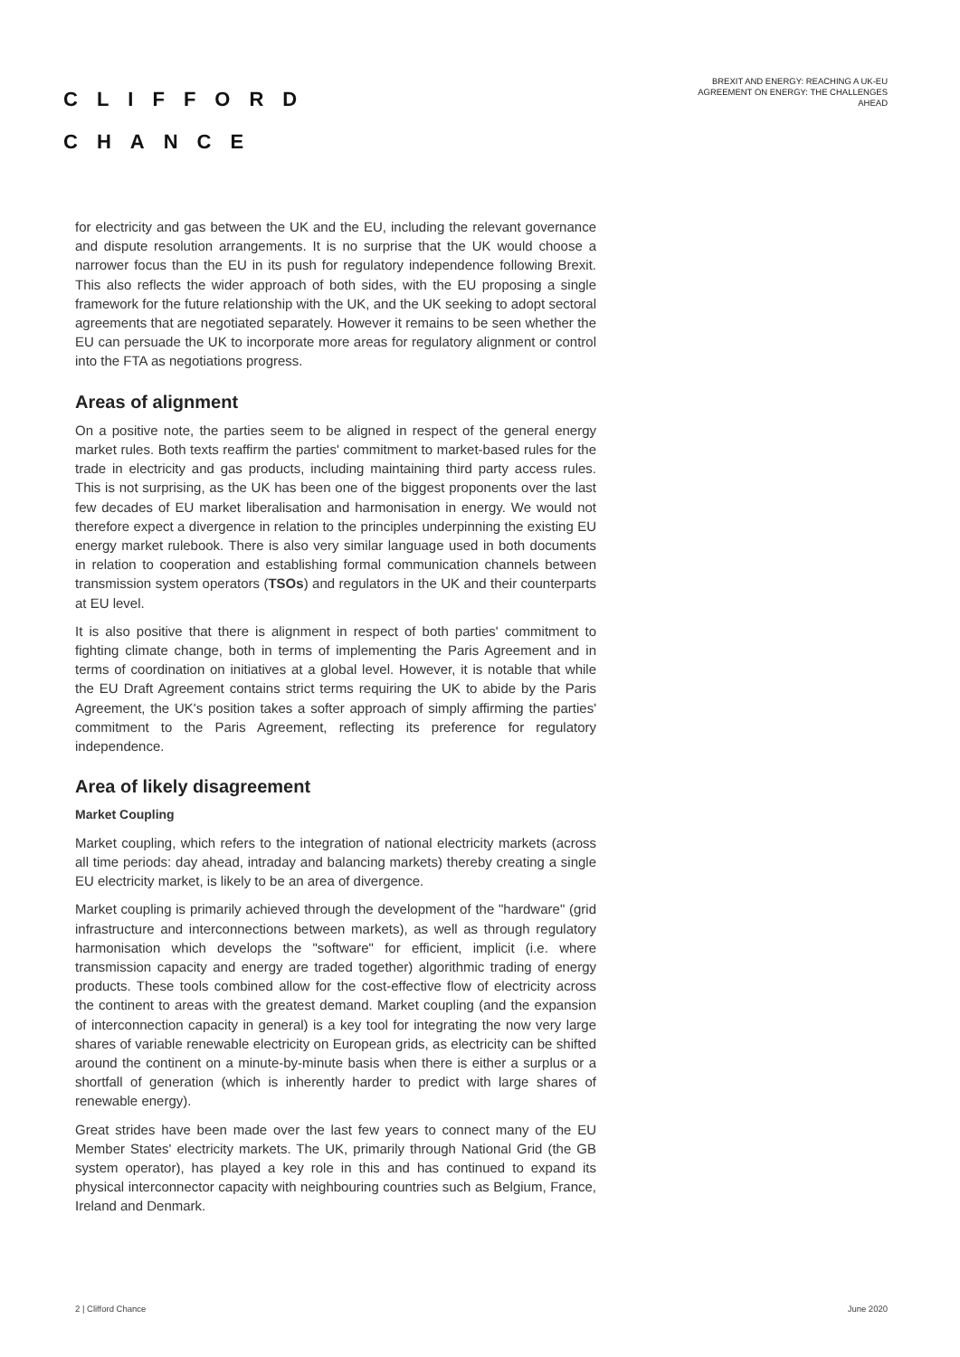CLIFFORD
CHANCE
BREXIT AND ENERGY: REACHING A UK-EU AGREEMENT ON ENERGY: THE CHALLENGES AHEAD
for electricity and gas between the UK and the EU, including the relevant governance and dispute resolution arrangements. It is no surprise that the UK would choose a narrower focus than the EU in its push for regulatory independence following Brexit. This also reflects the wider approach of both sides, with the EU proposing a single framework for the future relationship with the UK, and the UK seeking to adopt sectoral agreements that are negotiated separately. However it remains to be seen whether the EU can persuade the UK to incorporate more areas for regulatory alignment or control into the FTA as negotiations progress.
Areas of alignment
On a positive note, the parties seem to be aligned in respect of the general energy market rules. Both texts reaffirm the parties' commitment to market-based rules for the trade in electricity and gas products, including maintaining third party access rules. This is not surprising, as the UK has been one of the biggest proponents over the last few decades of EU market liberalisation and harmonisation in energy. We would not therefore expect a divergence in relation to the principles underpinning the existing EU energy market rulebook. There is also very similar language used in both documents in relation to cooperation and establishing formal communication channels between transmission system operators (TSOs) and regulators in the UK and their counterparts at EU level.
It is also positive that there is alignment in respect of both parties' commitment to fighting climate change, both in terms of implementing the Paris Agreement and in terms of coordination on initiatives at a global level. However, it is notable that while the EU Draft Agreement contains strict terms requiring the UK to abide by the Paris Agreement, the UK's position takes a softer approach of simply affirming the parties' commitment to the Paris Agreement, reflecting its preference for regulatory independence.
Area of likely disagreement
Market Coupling
Market coupling, which refers to the integration of national electricity markets (across all time periods: day ahead, intraday and balancing markets) thereby creating a single EU electricity market, is likely to be an area of divergence.
Market coupling is primarily achieved through the development of the "hardware" (grid infrastructure and interconnections between markets), as well as through regulatory harmonisation which develops the "software" for efficient, implicit (i.e. where transmission capacity and energy are traded together) algorithmic trading of energy products. These tools combined allow for the cost-effective flow of electricity across the continent to areas with the greatest demand. Market coupling (and the expansion of interconnection capacity in general) is a key tool for integrating the now very large shares of variable renewable electricity on European grids, as electricity can be shifted around the continent on a minute-by-minute basis when there is either a surplus or a shortfall of generation (which is inherently harder to predict with large shares of renewable energy).
Great strides have been made over the last few years to connect many of the EU Member States' electricity markets. The UK, primarily through National Grid (the GB system operator), has played a key role in this and has continued to expand its physical interconnector capacity with neighbouring countries such as Belgium, France, Ireland and Denmark.
2 | Clifford Chance June 2020